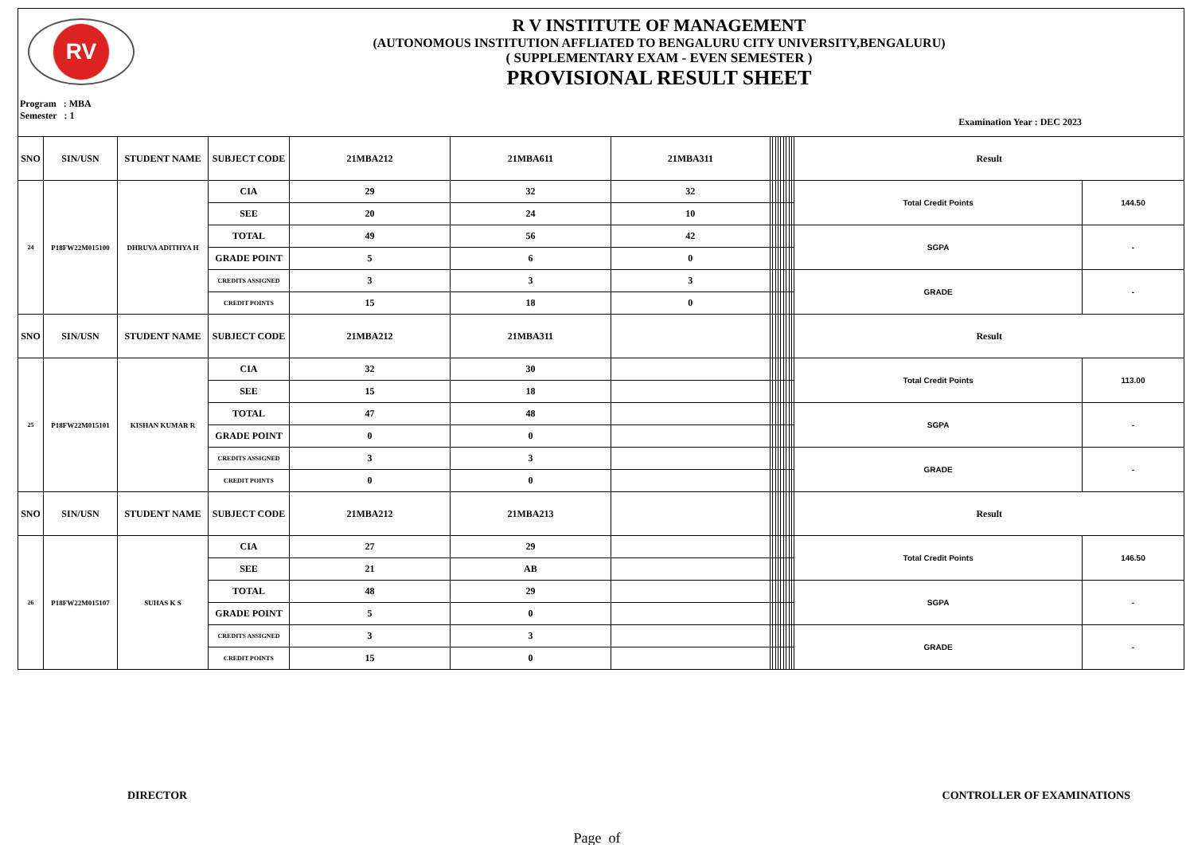RV
R V INSTITUTE OF MANAGEMENT
(AUTONOMOUS INSTITUTION AFFLIATED TO BENGALURU CITY UNIVERSITY,BENGALURU)
( SUPPLEMENTARY EXAM - EVEN SEMESTER )
PROVISIONAL RESULT SHEET
Program : MBA
Semester : 1
Examination Year : DEC 2023
| SNO | SIN/USN | STUDENT NAME | SUBJECT CODE | 21MBA212 | 21MBA611 | 21MBA311 | | | | | | | | | | Result | |
| 24 | P18FW22M015100 | DHRUVA ADITHYA H | CIA | 29 | 32 | 32 | | | | | | | | | | Total Credit Points | 144.50 |
| | | | SEE | 20 | 24 | 10 | | | | | | | | | | | |
| | | | TOTAL | 49 | 56 | 42 | | | | | | | | | | SGPA | - |
| | | | GRADE POINT | 5 | 6 | 0 | | | | | | | | | | | |
| | | | CREDITS ASSIGNED | 3 | 3 | 3 | | | | | | | | | | GRADE | - |
| | | | CREDIT POINTS | 15 | 18 | 0 | | | | | | | | | | | |
| SNO | SIN/USN | STUDENT NAME | SUBJECT CODE | 21MBA212 | 21MBA311 | | | | | | | | | | | Result | |
| 25 | P18FW22M015101 | KISHAN KUMAR R | CIA | 32 | 30 | | | | | | | | | | | Total Credit Points | 113.00 |
| | | | SEE | 15 | 18 | | | | | | | | | | | | |
| | | | TOTAL | 47 | 48 | | | | | | | | | | | SGPA | - |
| | | | GRADE POINT | 0 | 0 | | | | | | | | | | | | |
| | | | CREDITS ASSIGNED | 3 | 3 | | | | | | | | | | | GRADE | - |
| | | | CREDIT POINTS | 0 | 0 | | | | | | | | | | | | |
| SNO | SIN/USN | STUDENT NAME | SUBJECT CODE | 21MBA212 | 21MBA213 | | | | | | | | | | | Result | |
| 26 | P18FW22M015107 | SUHAS K S | CIA | 27 | 29 | | | | | | | | | | | Total Credit Points | 146.50 |
| | | | SEE | 21 | AB | | | | | | | | | | | | |
| | | | TOTAL | 48 | 29 | | | | | | | | | | | SGPA | - |
| | | | GRADE POINT | 5 | 0 | | | | | | | | | | | | |
| | | | CREDITS ASSIGNED | 3 | 3 | | | | | | | | | | | GRADE | - |
| | | | CREDIT POINTS | 15 | 0 | | | | | | | | | | | | |
DIRECTOR CONTROLLER OF EXAMINATIONS
Page of